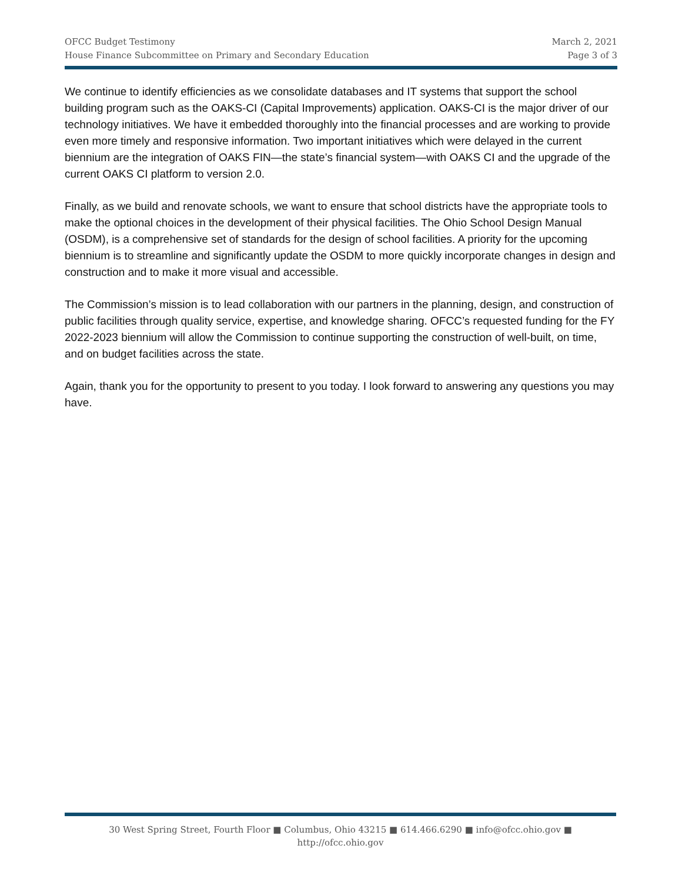OFCC Budget Testimony
House Finance Subcommittee on Primary and Secondary Education
March 2, 2021
Page 3 of 3
We continue to identify efficiencies as we consolidate databases and IT systems that support the school building program such as the OAKS-CI (Capital Improvements) application. OAKS-CI is the major driver of our technology initiatives. We have it embedded thoroughly into the financial processes and are working to provide even more timely and responsive information. Two important initiatives which were delayed in the current biennium are the integration of OAKS FIN—the state’s financial system—with OAKS CI and the upgrade of the current OAKS CI platform to version 2.0.
Finally, as we build and renovate schools, we want to ensure that school districts have the appropriate tools to make the optional choices in the development of their physical facilities. The Ohio School Design Manual (OSDM), is a comprehensive set of standards for the design of school facilities. A priority for the upcoming biennium is to streamline and significantly update the OSDM to more quickly incorporate changes in design and construction and to make it more visual and accessible.
The Commission’s mission is to lead collaboration with our partners in the planning, design, and construction of public facilities through quality service, expertise, and knowledge sharing. OFCC’s requested funding for the FY 2022-2023 biennium will allow the Commission to continue supporting the construction of well-built, on time, and on budget facilities across the state.
Again, thank you for the opportunity to present to you today. I look forward to answering any questions you may have.
30 West Spring Street, Fourth Floor ■ Columbus, Ohio 43215 ■ 614.466.6290 ■ info@ofcc.ohio.gov ■
http://ofcc.ohio.gov